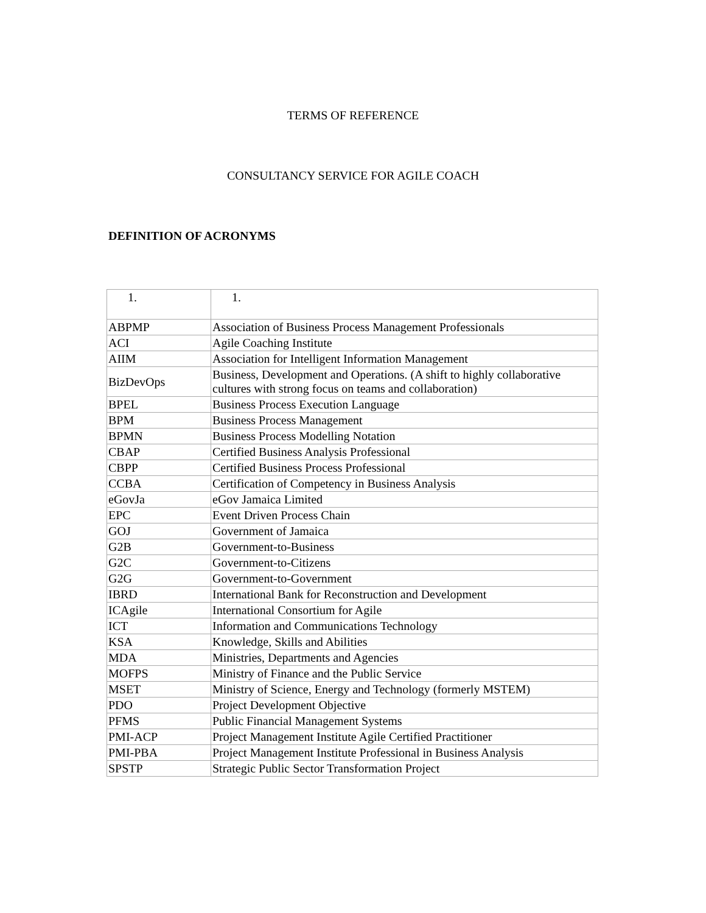TERMS OF REFERENCE
CONSULTANCY SERVICE FOR AGILE COACH
DEFINITION OF ACRONYMS
| 1. | 1. |
| ABPMP | Association of Business Process Management Professionals |
| ACI | Agile Coaching Institute |
| AIIM | Association for Intelligent Information Management |
| BizDevOps | Business, Development and Operations. (A shift to highly collaborative cultures with strong focus on teams and collaboration) |
| BPEL | Business Process Execution Language |
| BPM | Business Process Management |
| BPMN | Business Process Modelling Notation |
| CBAP | Certified Business Analysis Professional |
| CBPP | Certified Business Process Professional |
| CCBA | Certification of Competency in Business Analysis |
| eGovJa | eGov Jamaica Limited |
| EPC | Event Driven Process Chain |
| GOJ | Government of Jamaica |
| G2B | Government-to-Business |
| G2C | Government-to-Citizens |
| G2G | Government-to-Government |
| IBRD | International Bank for Reconstruction and Development |
| ICAgile | International Consortium for Agile |
| ICT | Information and Communications Technology |
| KSA | Knowledge, Skills and Abilities |
| MDA | Ministries, Departments and Agencies |
| MOFPS | Ministry of Finance and the Public Service |
| MSET | Ministry of Science, Energy and Technology (formerly MSTEM) |
| PDO | Project Development Objective |
| PFMS | Public Financial Management Systems |
| PMI-ACP | Project Management Institute Agile Certified Practitioner |
| PMI-PBA | Project Management Institute Professional in Business Analysis |
| SPSTP | Strategic Public Sector Transformation Project |